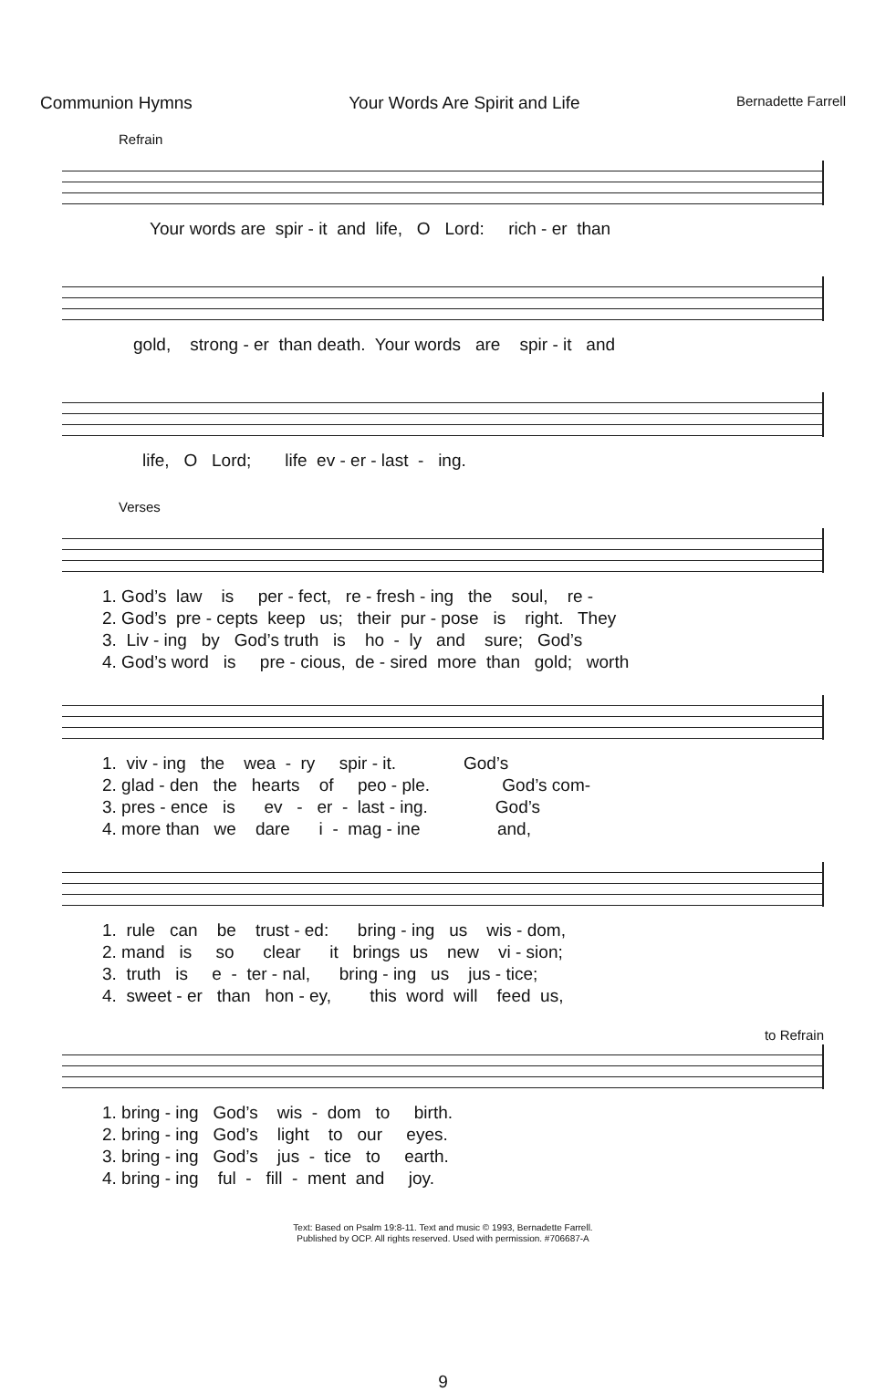Communion Hymns Your Words Are Spirit and Life Bernadette Farrell
Refrain
Your words are spir - it and life, O Lord: rich - er than
gold, strong - er than death. Your words are spir - it and
life, O Lord; life ev - er - last - ing.
Verses
1. God’s law is per - fect, re - fresh - ing the soul, re - 2. God’s pre - cepts keep us; their pur - pose is right. They 3. Liv - ing by God’s truth is ho - ly and sure; God’s 4. God’s word is pre - cious, de - sired more than gold; worth
1. viv - ing the wea - ry spir - it. God’s 2. glad - den the hearts of peo - ple. God’s com- 3. pres - ence is ev - er - last - ing. God’s 4. more than we dare i - mag - ine and,
1. rule can be trust - ed: bring - ing us wis - dom, 2. mand is so clear it brings us new vi - sion; 3. truth is e - ter - nal, bring - ing us jus - tice; 4. sweet - er than hon - ey, this word will feed us,
to Refrain
1. bring - ing God’s wis - dom to birth. 2. bring - ing God’s light to our eyes. 3. bring - ing God’s jus - tice to earth. 4. bring - ing ful - fill - ment and joy.
Text: Based on Psalm 19:8-11. Text and music © 1993, Bernadette Farrell.
Published by OCP. All rights reserved. Used with permission. #706687-A
9